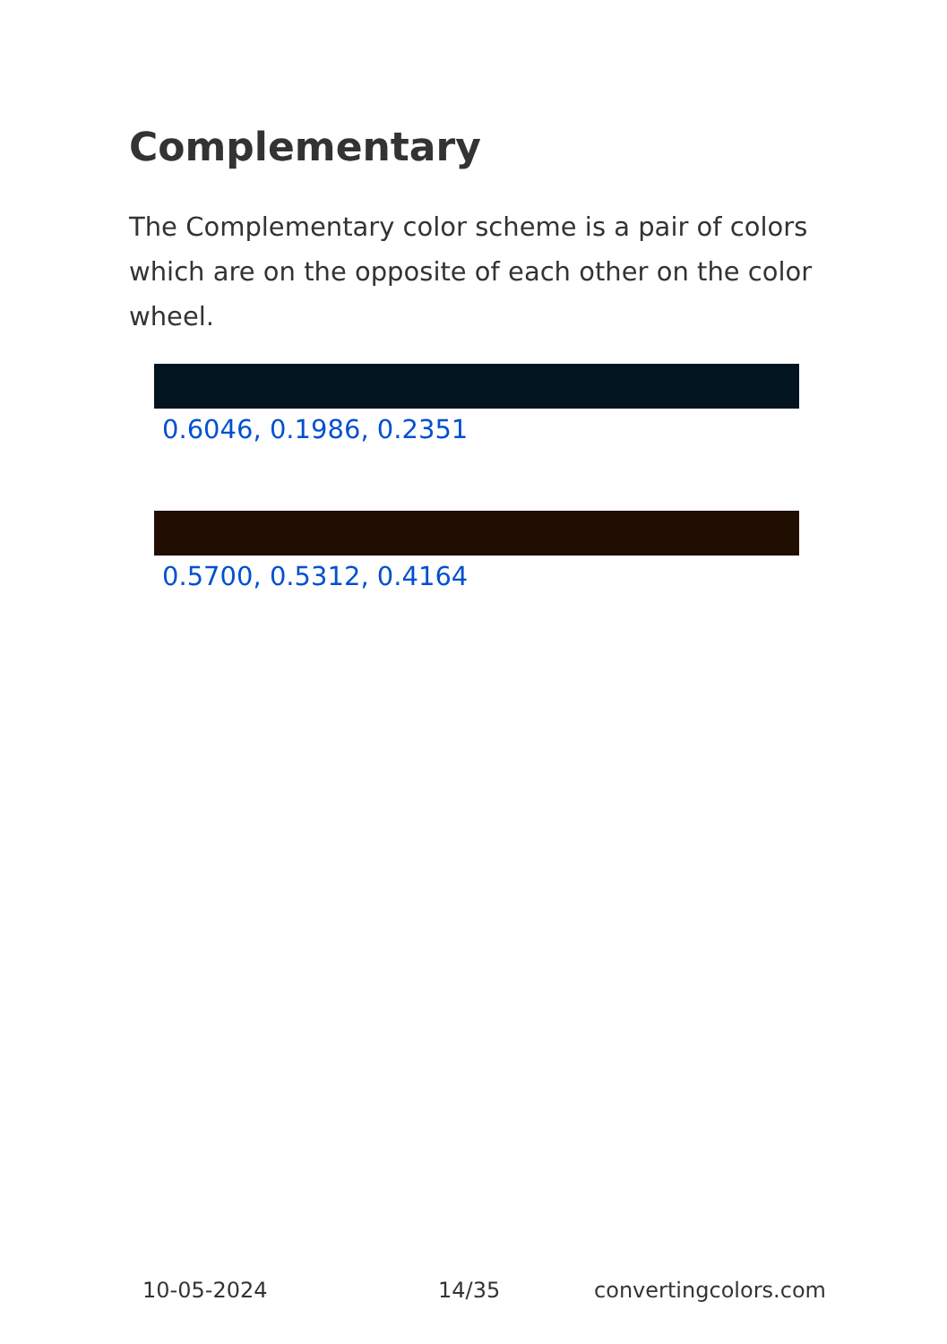Complementary
The Complementary color scheme is a pair of colors which are on the opposite of each other on the color wheel.
0.6046, 0.1986, 0.2351
0.5700, 0.5312, 0.4164
10-05-2024 14/35 convertingcolors.com